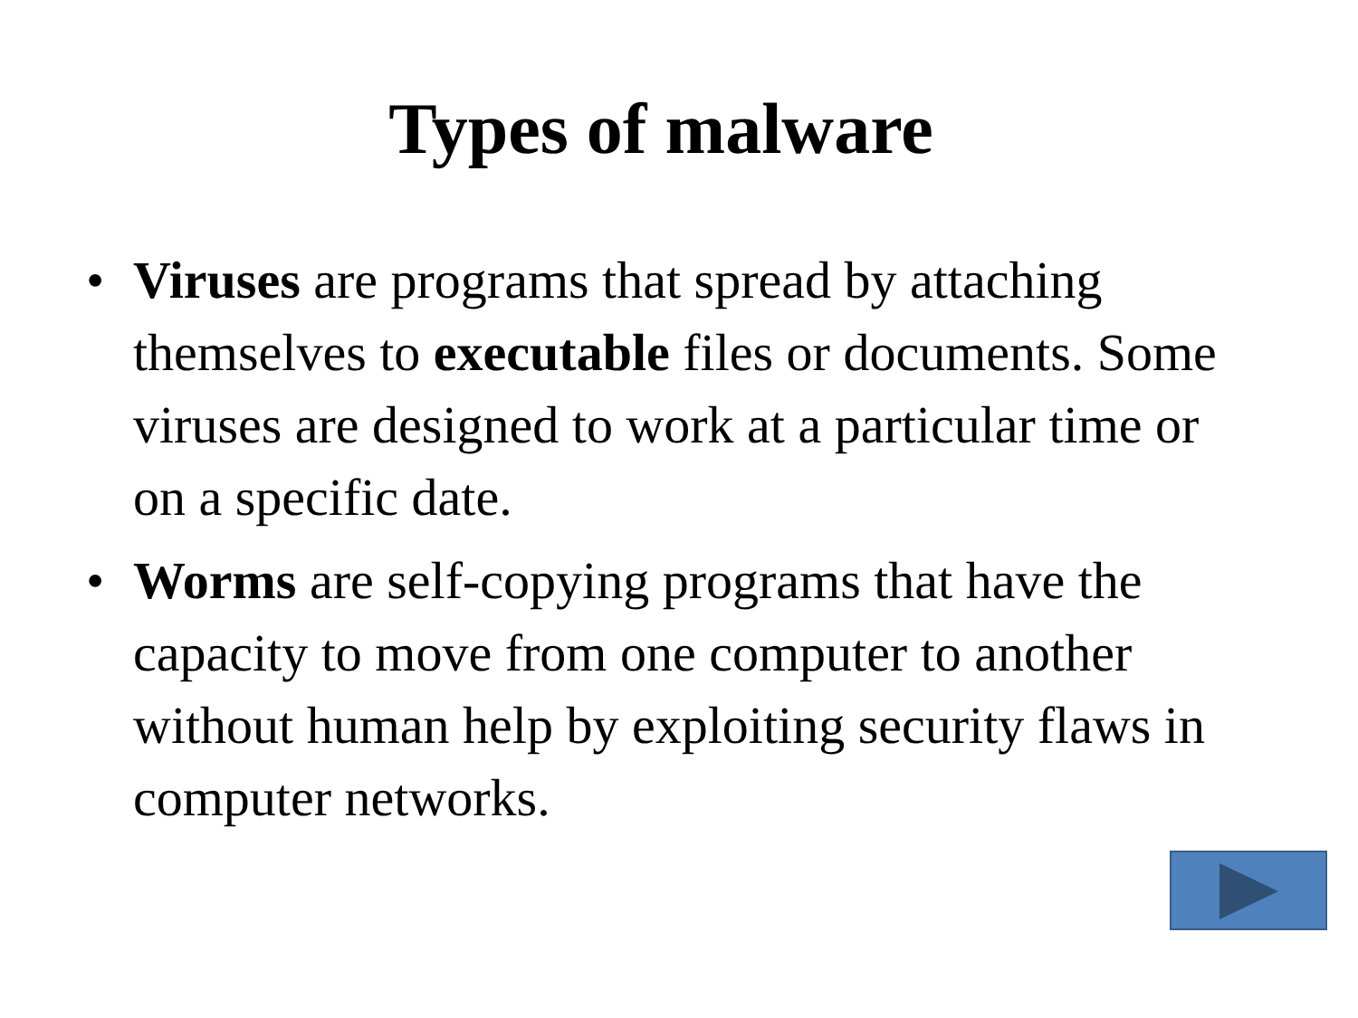Types of malware
• Viruses are programs that spread by attaching themselves to executable files or documents. Some viruses are designed to work at a particular time or on a specific date.
• Worms are self-copying programs that have the capacity to move from one computer to another without human help by exploiting security flaws in computer networks.